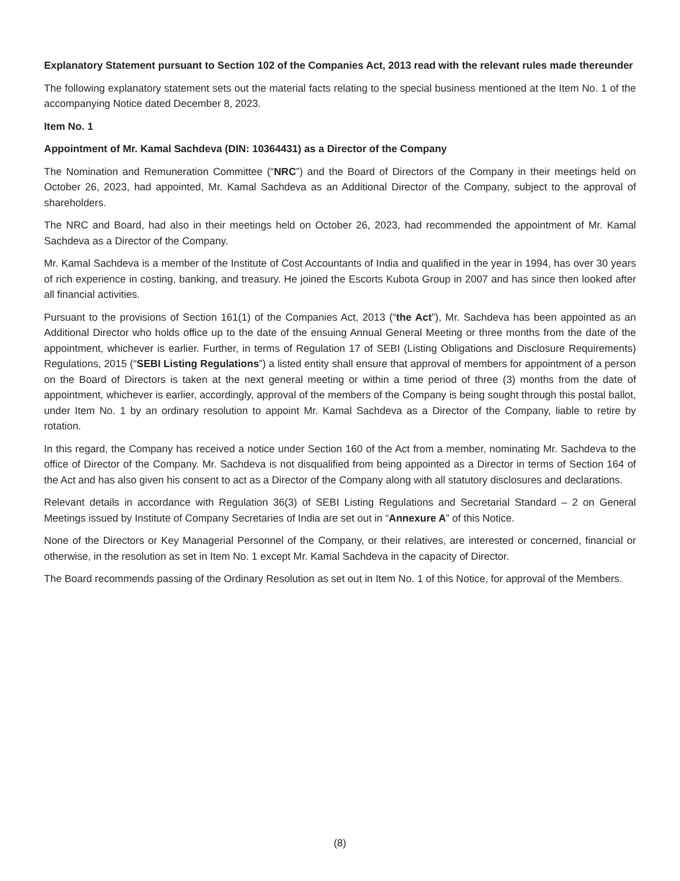Explanatory Statement pursuant to Section 102 of the Companies Act, 2013 read with the relevant rules made thereunder
The following explanatory statement sets out the material facts relating to the special business mentioned at the Item No. 1 of the accompanying Notice dated December 8, 2023.
Item No. 1
Appointment of Mr. Kamal Sachdeva (DIN: 10364431) as a Director of the Company
The Nomination and Remuneration Committee (“NRC”) and the Board of Directors of the Company in their meetings held on October 26, 2023, had appointed, Mr. Kamal Sachdeva as an Additional Director of the Company, subject to the approval of shareholders.
The NRC and Board, had also in their meetings held on October 26, 2023, had recommended the appointment of Mr. Kamal Sachdeva as a Director of the Company.
Mr. Kamal Sachdeva is a member of the Institute of Cost Accountants of India and qualified in the year in 1994, has over 30 years of rich experience in costing, banking, and treasury. He joined the Escorts Kubota Group in 2007 and has since then looked after all financial activities.
Pursuant to the provisions of Section 161(1) of the Companies Act, 2013 (“the Act”), Mr. Sachdeva has been appointed as an Additional Director who holds office up to the date of the ensuing Annual General Meeting or three months from the date of the appointment, whichever is earlier. Further, in terms of Regulation 17 of SEBI (Listing Obligations and Disclosure Requirements) Regulations, 2015 (“SEBI Listing Regulations”) a listed entity shall ensure that approval of members for appointment of a person on the Board of Directors is taken at the next general meeting or within a time period of three (3) months from the date of appointment, whichever is earlier, accordingly, approval of the members of the Company is being sought through this postal ballot, under Item No. 1 by an ordinary resolution to appoint Mr. Kamal Sachdeva as a Director of the Company, liable to retire by rotation.
In this regard, the Company has received a notice under Section 160 of the Act from a member, nominating Mr. Sachdeva to the office of Director of the Company. Mr. Sachdeva is not disqualified from being appointed as a Director in terms of Section 164 of the Act and has also given his consent to act as a Director of the Company along with all statutory disclosures and declarations.
Relevant details in accordance with Regulation 36(3) of SEBI Listing Regulations and Secretarial Standard – 2 on General Meetings issued by Institute of Company Secretaries of India are set out in “Annexure A” of this Notice.
None of the Directors or Key Managerial Personnel of the Company, or their relatives, are interested or concerned, financial or otherwise, in the resolution as set in Item No. 1 except Mr. Kamal Sachdeva in the capacity of Director.
The Board recommends passing of the Ordinary Resolution as set out in Item No. 1 of this Notice, for approval of the Members.
(8)